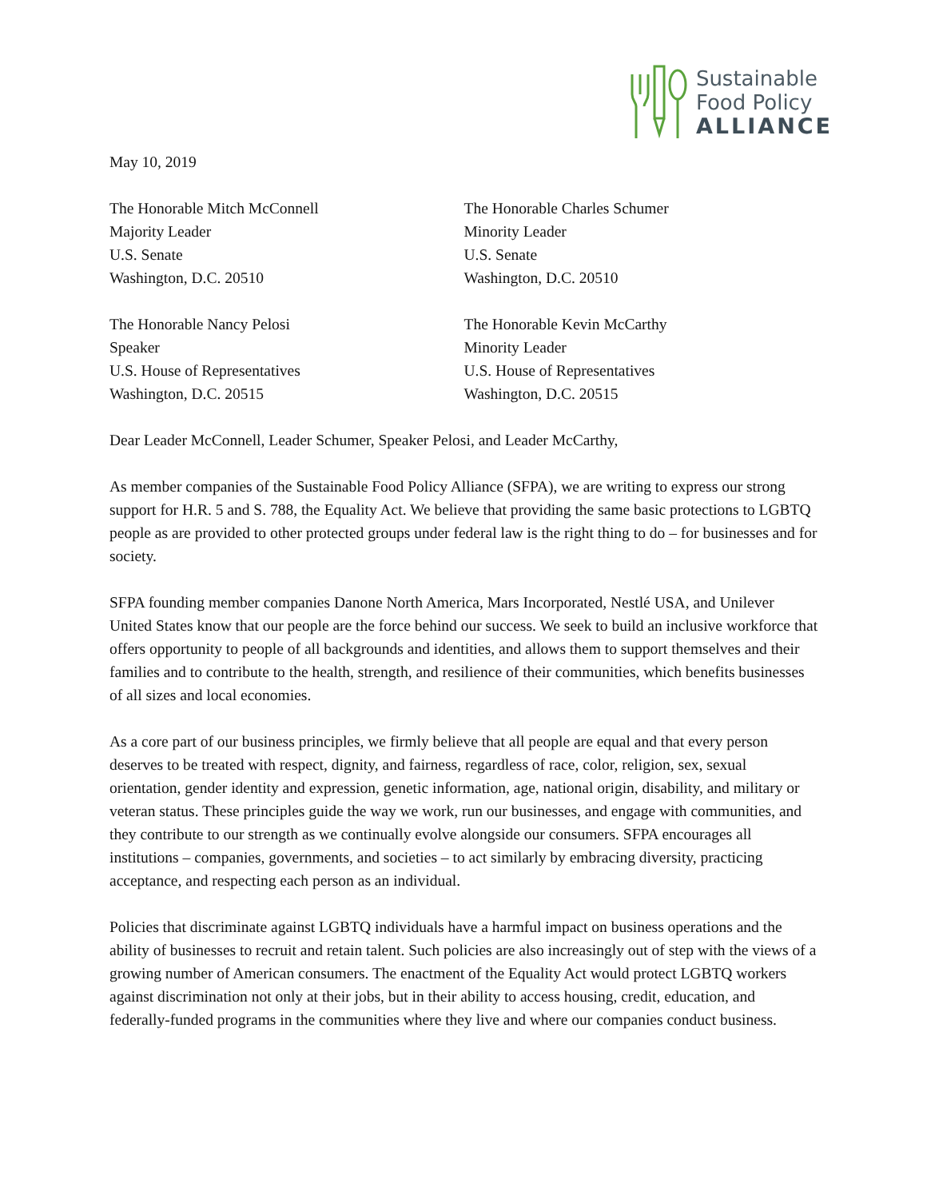Sustainable
Food Policy
ALLIANCE
May 10, 2019
The Honorable Mitch McConnell
Majority Leader
U.S. Senate
Washington, D.C. 20510
The Honorable Charles Schumer
Minority Leader
U.S. Senate
Washington, D.C. 20510
The Honorable Nancy Pelosi
Speaker
U.S. House of Representatives
Washington, D.C. 20515
The Honorable Kevin McCarthy
Minority Leader
U.S. House of Representatives
Washington, D.C. 20515
Dear Leader McConnell, Leader Schumer, Speaker Pelosi, and Leader McCarthy,
As member companies of the Sustainable Food Policy Alliance (SFPA), we are writing to express our strong support for H.R. 5 and S. 788, the Equality Act. We believe that providing the same basic protections to LGBTQ people as are provided to other protected groups under federal law is the right thing to do – for businesses and for society.
SFPA founding member companies Danone North America, Mars Incorporated, Nestlé USA, and Unilever United States know that our people are the force behind our success. We seek to build an inclusive workforce that offers opportunity to people of all backgrounds and identities, and allows them to support themselves and their families and to contribute to the health, strength, and resilience of their communities, which benefits businesses of all sizes and local economies.
As a core part of our business principles, we firmly believe that all people are equal and that every person deserves to be treated with respect, dignity, and fairness, regardless of race, color, religion, sex, sexual orientation, gender identity and expression, genetic information, age, national origin, disability, and military or veteran status. These principles guide the way we work, run our businesses, and engage with communities, and they contribute to our strength as we continually evolve alongside our consumers. SFPA encourages all institutions – companies, governments, and societies – to act similarly by embracing diversity, practicing acceptance, and respecting each person as an individual.
Policies that discriminate against LGBTQ individuals have a harmful impact on business operations and the ability of businesses to recruit and retain talent. Such policies are also increasingly out of step with the views of a growing number of American consumers. The enactment of the Equality Act would protect LGBTQ workers against discrimination not only at their jobs, but in their ability to access housing, credit, education, and federally-funded programs in the communities where they live and where our companies conduct business.